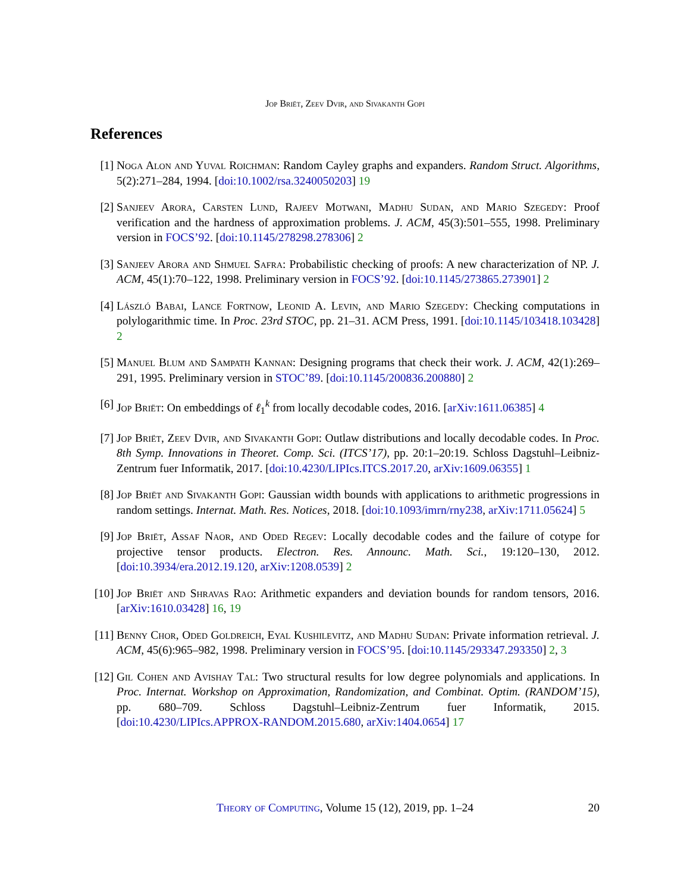Jop Briët, Zeev Dvir, and Sivakanth Gopi
References
[1] Noga Alon and Yuval Roichman: Random Cayley graphs and expanders. Random Struct. Algorithms, 5(2):271–284, 1994. [doi:10.1002/rsa.3240050203] 19
[2] Sanjeev Arora, Carsten Lund, Rajeev Motwani, Madhu Sudan, and Mario Szegedy: Proof verification and the hardness of approximation problems. J. ACM, 45(3):501–555, 1998. Preliminary version in FOCS’92. [doi:10.1145/278298.278306] 2
[3] Sanjeev Arora and Shmuel Safra: Probabilistic checking of proofs: A new characterization of NP. J. ACM, 45(1):70–122, 1998. Preliminary version in FOCS’92. [doi:10.1145/273865.273901] 2
[4] László Babai, Lance Fortnow, Leonid A. Levin, and Mario Szegedy: Checking computations in polylogarithmic time. In Proc. 23rd STOC, pp. 21–31. ACM Press, 1991. [doi:10.1145/103418.103428] 2
[5] Manuel Blum and Sampath Kannan: Designing programs that check their work. J. ACM, 42(1):269–291, 1995. Preliminary version in STOC’89. [doi:10.1145/200836.200880] 2
[6] Jop Briët: On embeddings of ℓ<sub>1</sub><sup>k</sup> from locally decodable codes, 2016. [arXiv:1611.06385] 4
[7] Jop Briët, Zeev Dvir, and Sivakanth Gopi: Outlaw distributions and locally decodable codes. In Proc. 8th Symp. Innovations in Theoret. Comp. Sci. (ITCS’17), pp. 20:1–20:19. Schloss Dagstuhl–Leibniz-Zentrum fuer Informatik, 2017. [doi:10.4230/LIPIcs.ITCS.2017.20, arXiv:1609.06355] 1
[8] Jop Briët and Sivakanth Gopi: Gaussian width bounds with applications to arithmetic progressions in random settings. Internat. Math. Res. Notices, 2018. [doi:10.1093/imrn/rny238, arXiv:1711.05624] 5
[9] Jop Briët, Assaf Naor, and Oded Regev: Locally decodable codes and the failure of cotype for projective tensor products. Electron. Res. Announc. Math. Sci., 19:120–130, 2012. [doi:10.3934/era.2012.19.120, arXiv:1208.0539] 2
[10]
Jop Briët and Shravas Rao: Arithmetic expanders and deviation bounds for random tensors, 2016. [arXiv:1610.03428] 16, 19
[11]
Benny Chor, Oded Goldreich, Eyal Kushilevitz, and Madhu Sudan: Private information retrieval. J. ACM, 45(6):965–982, 1998. Preliminary version in FOCS’95. [doi:10.1145/293347.293350] 2, 3
[12]
Gil Cohen and Avishay Tal: Two structural results for low degree polynomials and applications. In Proc. Internat. Workshop on Approximation, Randomization, and Combinat. Optim. (RANDOM’15), pp. 680–709. Schloss Dagstuhl–Leibniz-Zentrum fuer Informatik, 2015. [doi:10.4230/LIPIcs.APPROX-RANDOM.2015.680, arXiv:1404.0654] 17
Theory of Computing, Volume 15 (12), 2019, pp. 1–24
20